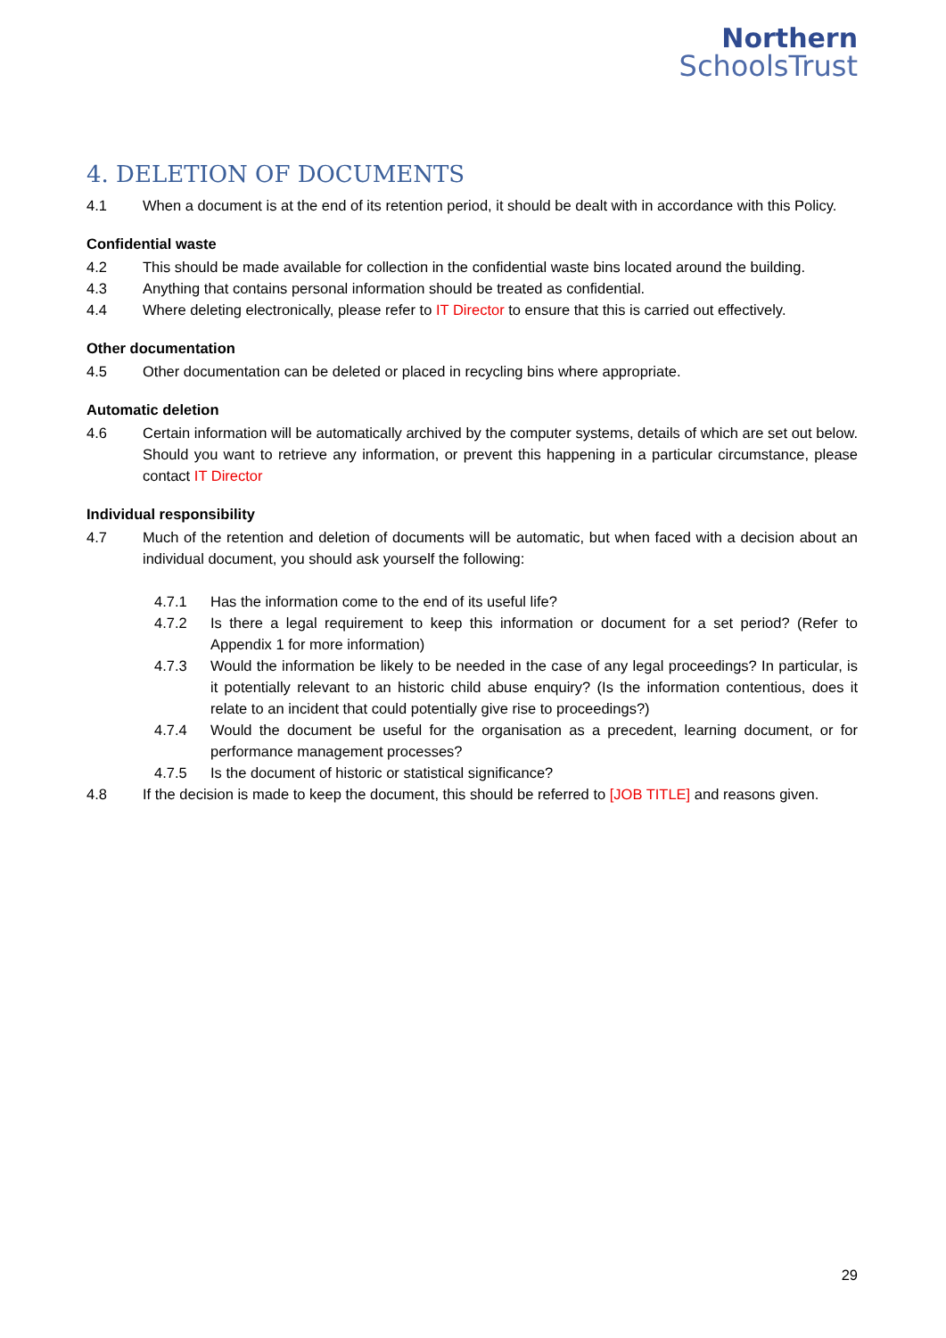Northern
SchoolsTrust
4. DELETION OF DOCUMENTS
4.1 When a document is at the end of its retention period, it should be dealt with in accordance with this Policy.
Confidential waste
4.2 This should be made available for collection in the confidential waste bins located around the building.
4.3 Anything that contains personal information should be treated as confidential.
4.4 Where deleting electronically, please refer to IT Director to ensure that this is carried out effectively.
Other documentation
4.5 Other documentation can be deleted or placed in recycling bins where appropriate.
Automatic deletion
4.6 Certain information will be automatically archived by the computer systems, details of which are set out below. Should you want to retrieve any information, or prevent this happening in a particular circumstance, please contact IT Director
Individual responsibility
4.7 Much of the retention and deletion of documents will be automatic, but when faced with a decision about an individual document, you should ask yourself the following:
4.7.1 Has the information come to the end of its useful life?
4.7.2 Is there a legal requirement to keep this information or document for a set period? (Refer to Appendix 1 for more information)
4.7.3 Would the information be likely to be needed in the case of any legal proceedings? In particular, is it potentially relevant to an historic child abuse enquiry? (Is the information contentious, does it relate to an incident that could potentially give rise to proceedings?)
4.7.4 Would the document be useful for the organisation as a precedent, learning document, or for performance management processes?
4.7.5 Is the document of historic or statistical significance?
4.8 If the decision is made to keep the document, this should be referred to [JOB TITLE] and reasons given.
29